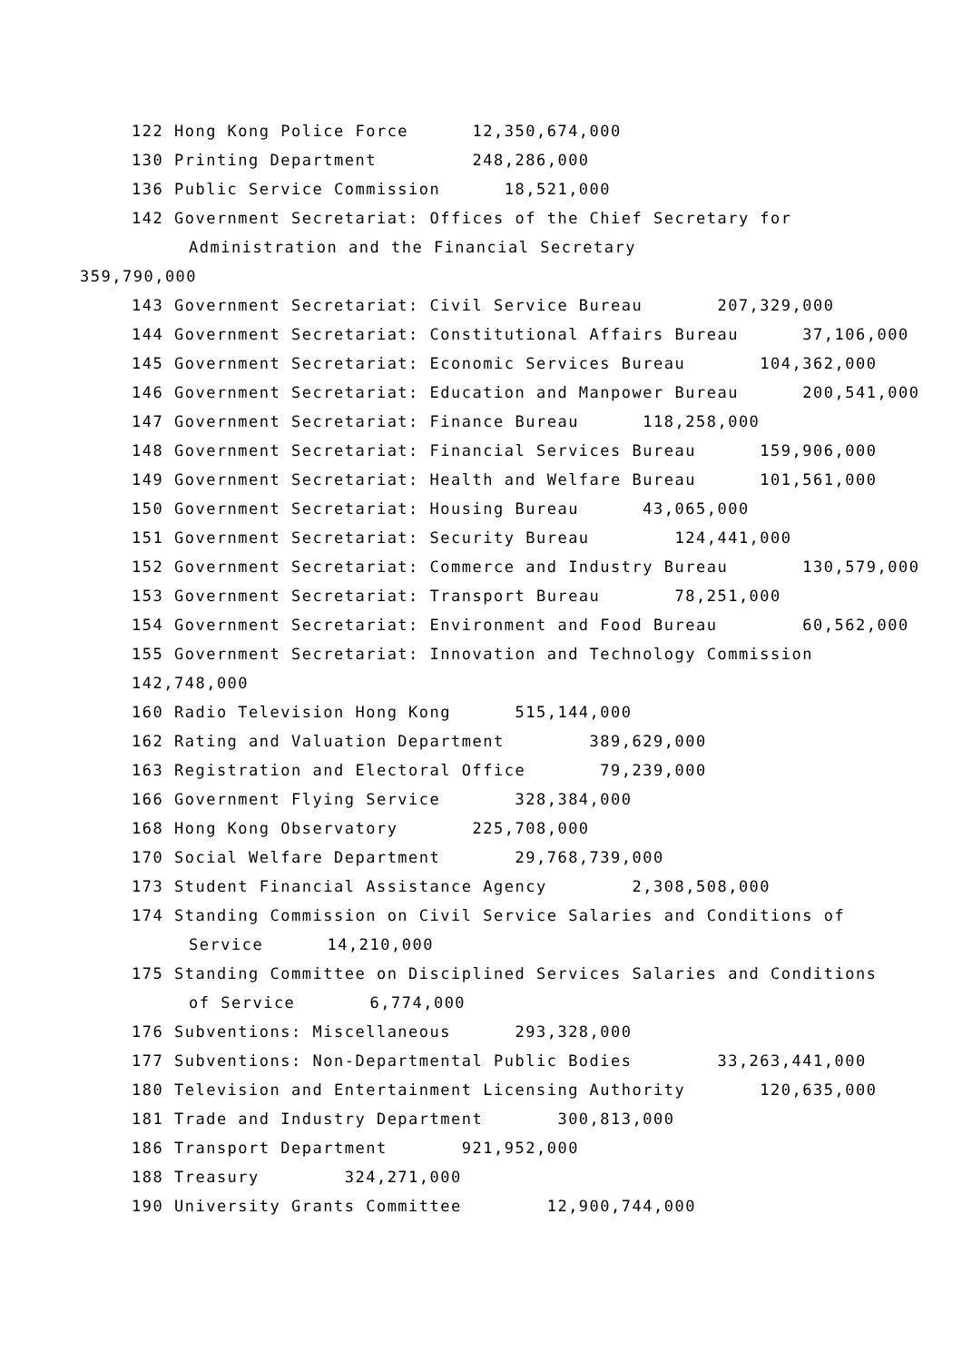122 Hong Kong Police Force 12,350,674,000
130 Printing Department 248,286,000
136 Public Service Commission 18,521,000
142 Government Secretariat: Offices of the Chief Secretary for
Administration and the Financial Secretary
359,790,000
143 Government Secretariat: Civil Service Bureau 207,329,000
144 Government Secretariat: Constitutional Affairs Bureau 37,106,000
145 Government Secretariat: Economic Services Bureau 104,362,000
146 Government Secretariat: Education and Manpower Bureau 200,541,000
147 Government Secretariat: Finance Bureau 118,258,000
148 Government Secretariat: Financial Services Bureau 159,906,000
149 Government Secretariat: Health and Welfare Bureau 101,561,000
150 Government Secretariat: Housing Bureau 43,065,000
151 Government Secretariat: Security Bureau 124,441,000
152 Government Secretariat: Commerce and Industry Bureau 130,579,000
153 Government Secretariat: Transport Bureau 78,251,000
154 Government Secretariat: Environment and Food Bureau 60,562,000
155 Government Secretariat: Innovation and Technology Commission
142,748,000
160 Radio Television Hong Kong 515,144,000
162 Rating and Valuation Department 389,629,000
163 Registration and Electoral Office 79,239,000
166 Government Flying Service 328,384,000
168 Hong Kong Observatory 225,708,000
170 Social Welfare Department 29,768,739,000
173 Student Financial Assistance Agency 2,308,508,000
174 Standing Commission on Civil Service Salaries and Conditions of
Service 14,210,000
175 Standing Committee on Disciplined Services Salaries and Conditions
of Service 6,774,000
176 Subventions: Miscellaneous 293,328,000
177 Subventions: Non-Departmental Public Bodies 33,263,441,000
180 Television and Entertainment Licensing Authority 120,635,000
181 Trade and Industry Department 300,813,000
186 Transport Department 921,952,000
188 Treasury 324,271,000
190 University Grants Committee 12,900,744,000